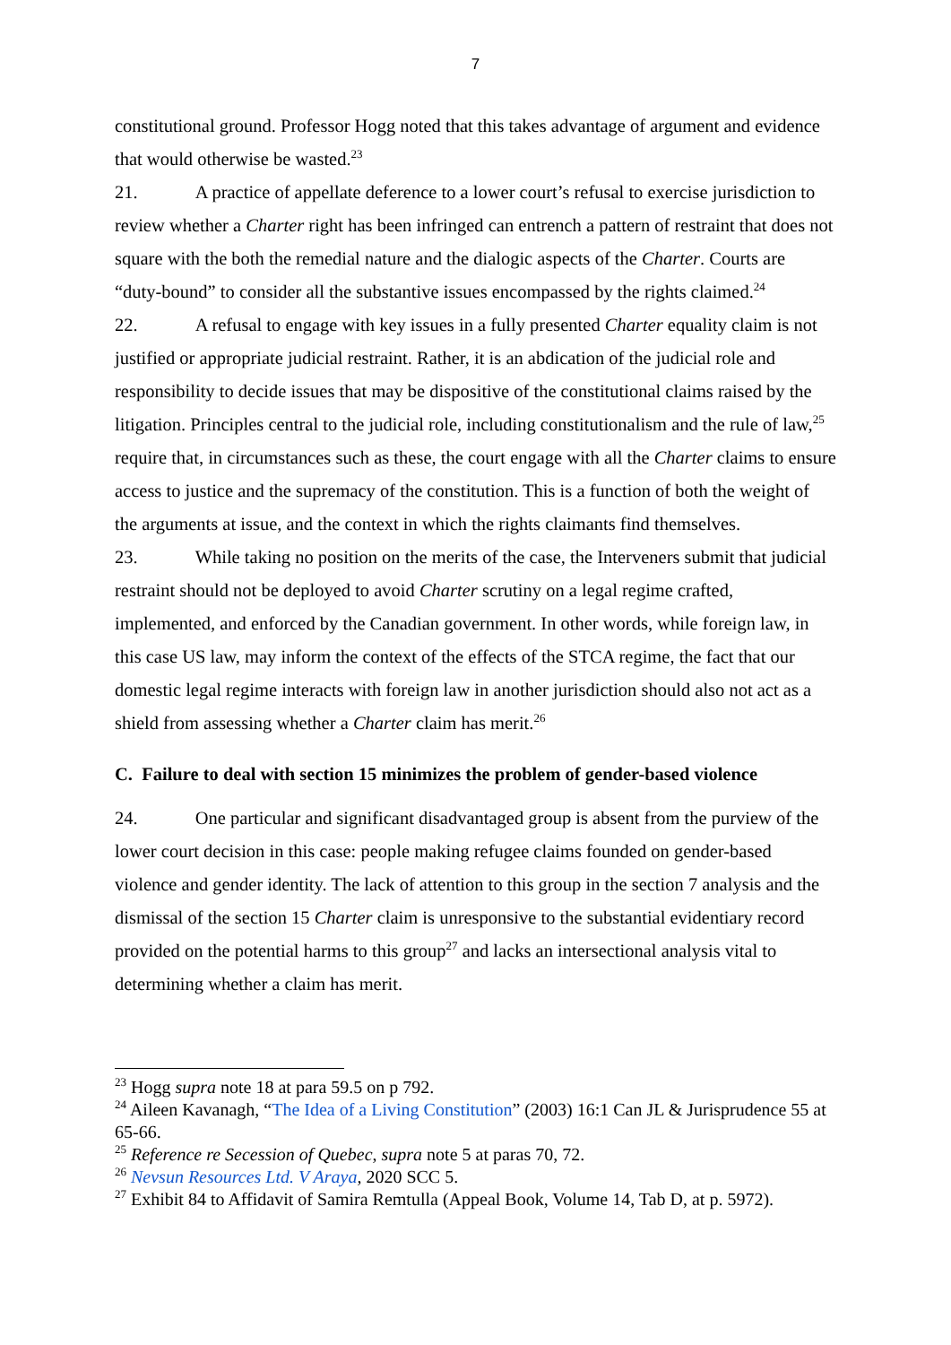7
constitutional ground. Professor Hogg noted that this takes advantage of argument and evidence that would otherwise be wasted.<sup>23</sup>
21. A practice of appellate deference to a lower court’s refusal to exercise jurisdiction to review whether a Charter right has been infringed can entrench a pattern of restraint that does not square with the both the remedial nature and the dialogic aspects of the Charter. Courts are “duty-bound” to consider all the substantive issues encompassed by the rights claimed.<sup>24</sup>
22. A refusal to engage with key issues in a fully presented Charter equality claim is not justified or appropriate judicial restraint. Rather, it is an abdication of the judicial role and responsibility to decide issues that may be dispositive of the constitutional claims raised by the litigation. Principles central to the judicial role, including constitutionalism and the rule of law,<sup>25</sup> require that, in circumstances such as these, the court engage with all the Charter claims to ensure access to justice and the supremacy of the constitution. This is a function of both the weight of the arguments at issue, and the context in which the rights claimants find themselves.
23. While taking no position on the merits of the case, the Interveners submit that judicial restraint should not be deployed to avoid Charter scrutiny on a legal regime crafted, implemented, and enforced by the Canadian government. In other words, while foreign law, in this case US law, may inform the context of the effects of the STCA regime, the fact that our domestic legal regime interacts with foreign law in another jurisdiction should also not act as a shield from assessing whether a Charter claim has merit.<sup>26</sup>
C. Failure to deal with section 15 minimizes the problem of gender-based violence
24. One particular and significant disadvantaged group is absent from the purview of the lower court decision in this case: people making refugee claims founded on gender-based violence and gender identity. The lack of attention to this group in the section 7 analysis and the dismissal of the section 15 Charter claim is unresponsive to the substantial evidentiary record provided on the potential harms to this group<sup>27</sup> and lacks an intersectional analysis vital to determining whether a claim has merit.
<sup>23</sup> Hogg supra note 18 at para 59.5 on p 792.
<sup>24</sup> Aileen Kavanagh, “The Idea of a Living Constitution” (2003) 16:1 Can JL & Jurisprudence 55 at 65-66.
<sup>25</sup> Reference re Secession of Quebec, supra note 5 at paras 70, 72.
<sup>26</sup> Nevsun Resources Ltd. V Araya, 2020 SCC 5.
<sup>27</sup> Exhibit 84 to Affidavit of Samira Remtulla (Appeal Book, Volume 14, Tab D, at p. 5972).